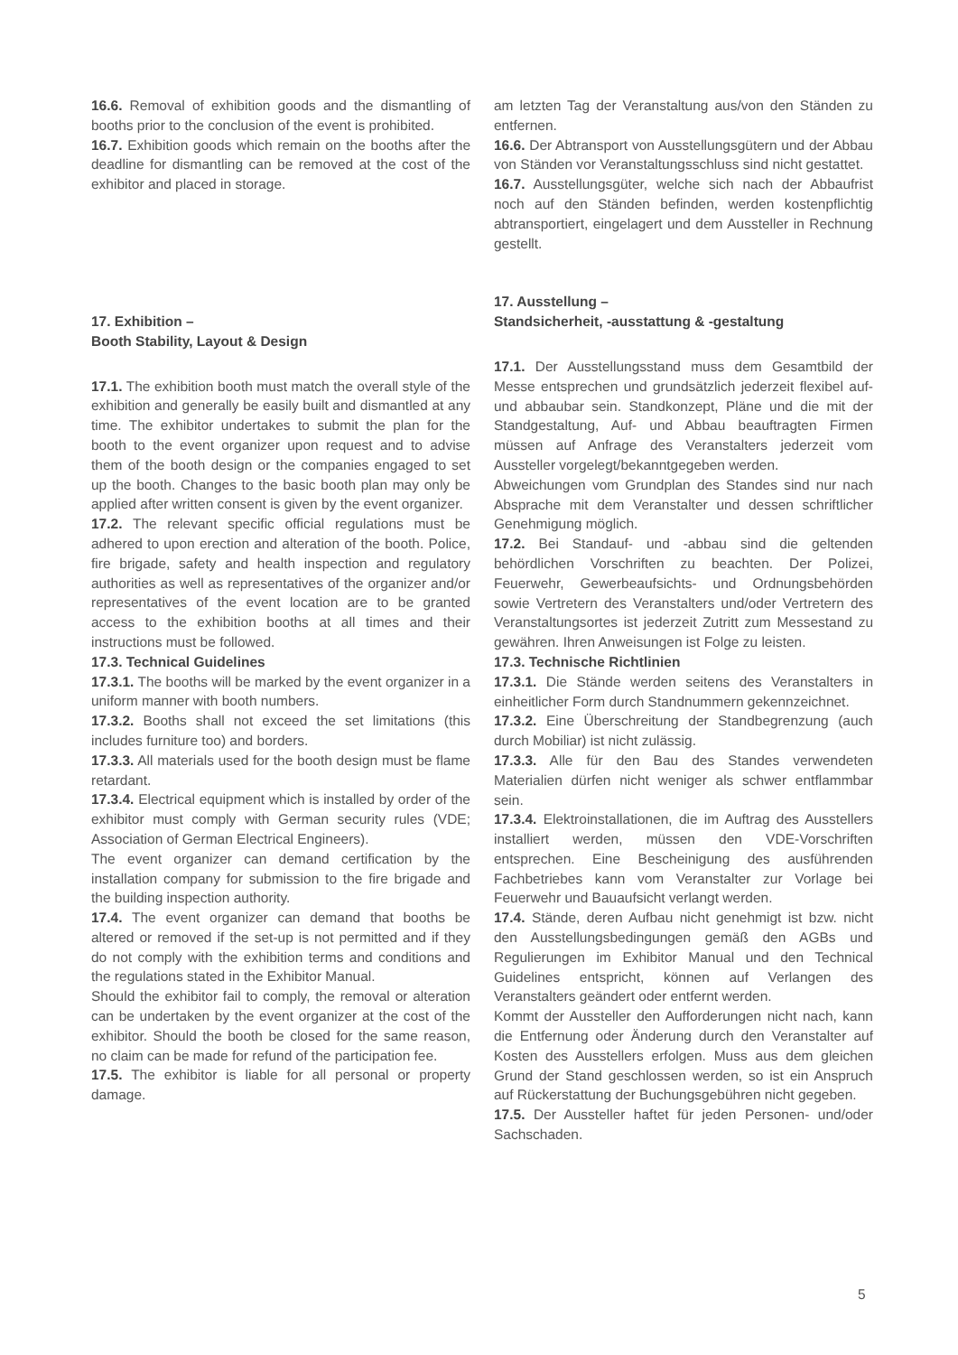16.6. Removal of exhibition goods and the dismantling of booths prior to the conclusion of the event is prohibited.
16.7. Exhibition goods which remain on the booths after the deadline for dismantling can be removed at the cost of the exhibitor and placed in storage.
17. Exhibition –
Booth Stability, Layout & Design
17.1. The exhibition booth must match the overall style of the exhibition and generally be easily built and dismantled at any time. The exhibitor undertakes to submit the plan for the booth to the event organizer upon request and to advise them of the booth design or the companies engaged to set up the booth. Changes to the basic booth plan may only be applied after written consent is given by the event organizer.
17.2. The relevant specific official regulations must be adhered to upon erection and alteration of the booth. Police, fire brigade, safety and health inspection and regulatory authorities as well as representatives of the organizer and/or representatives of the event location are to be granted access to the exhibition booths at all times and their instructions must be followed.
17.3. Technical Guidelines
17.3.1. The booths will be marked by the event organizer in a uniform manner with booth numbers.
17.3.2. Booths shall not exceed the set limitations (this includes furniture too) and borders.
17.3.3. All materials used for the booth design must be flame retardant.
17.3.4. Electrical equipment which is installed by order of the exhibitor must comply with German security rules (VDE; Association of German Electrical Engineers).
The event organizer can demand certification by the installation company for submission to the fire brigade and the building inspection authority.
17.4. The event organizer can demand that booths be altered or removed if the set-up is not permitted and if they do not comply with the exhibition terms and conditions and the regulations stated in the Exhibitor Manual.
Should the exhibitor fail to comply, the removal or alteration can be undertaken by the event organizer at the cost of the exhibitor. Should the booth be closed for the same reason, no claim can be made for refund of the participation fee.
17.5. The exhibitor is liable for all personal or property damage.
am letzten Tag der Veranstaltung aus/von den Ständen zu entfernen.
16.6. Der Abtransport von Ausstellungsgütern und der Abbau von Ständen vor Veranstaltungsschluss sind nicht gestattet.
16.7. Ausstellungsgüter, welche sich nach der Abbaufrist noch auf den Ständen befinden, werden kostenpflichtig abtransportiert, eingelagert und dem Aussteller in Rechnung gestellt.
17. Ausstellung –
Standsicherheit, -ausstattung & -gestaltung
17.1. Der Ausstellungsstand muss dem Gesamtbild der Messe entsprechen und grundsätzlich jederzeit flexibel auf- und abbaubar sein. Standkonzept, Pläne und die mit der Standgestaltung, Auf- und Abbau beauftragten Firmen müssen auf Anfrage des Veranstalters jederzeit vom Aussteller vorgelegt/bekanntgegeben werden.
Abweichungen vom Grundplan des Standes sind nur nach Absprache mit dem Veranstalter und dessen schriftlicher Genehmigung möglich.
17.2. Bei Standauf- und -abbau sind die geltenden behördlichen Vorschriften zu beachten. Der Polizei, Feuerwehr, Gewerbeaufsichts- und Ordnungsbehörden sowie Vertretern des Veranstalters und/oder Vertretern des Veranstaltungsortes ist jederzeit Zutritt zum Messestand zu gewähren. Ihren Anweisungen ist Folge zu leisten.
17.3. Technische Richtlinien
17.3.1. Die Stände werden seitens des Veranstalters in einheitlicher Form durch Standnummern gekennzeichnet.
17.3.2. Eine Überschreitung der Standbegrenzung (auch durch Mobiliar) ist nicht zulässig.
17.3.3. Alle für den Bau des Standes verwendeten Materialien dürfen nicht weniger als schwer entflammbar sein.
17.3.4. Elektroinstallationen, die im Auftrag des Ausstellers installiert werden, müssen den VDE-Vorschriften entsprechen. Eine Bescheinigung des ausführenden Fachbetriebes kann vom Veranstalter zur Vorlage bei Feuerwehr und Bauaufsicht verlangt werden.
17.4. Stände, deren Aufbau nicht genehmigt ist bzw. nicht den Ausstellungsbedingungen gemäß den AGBs und Regulierungen im Exhibitor Manual und den Technical Guidelines entspricht, können auf Verlangen des Veranstalters geändert oder entfernt werden.
Kommt der Aussteller den Aufforderungen nicht nach, kann die Entfernung oder Änderung durch den Veranstalter auf Kosten des Ausstellers erfolgen. Muss aus dem gleichen Grund der Stand geschlossen werden, so ist ein Anspruch auf Rückerstattung der Buchungsgebühren nicht gegeben.
17.5. Der Aussteller haftet für jeden Personen- und/oder Sachschaden.
5